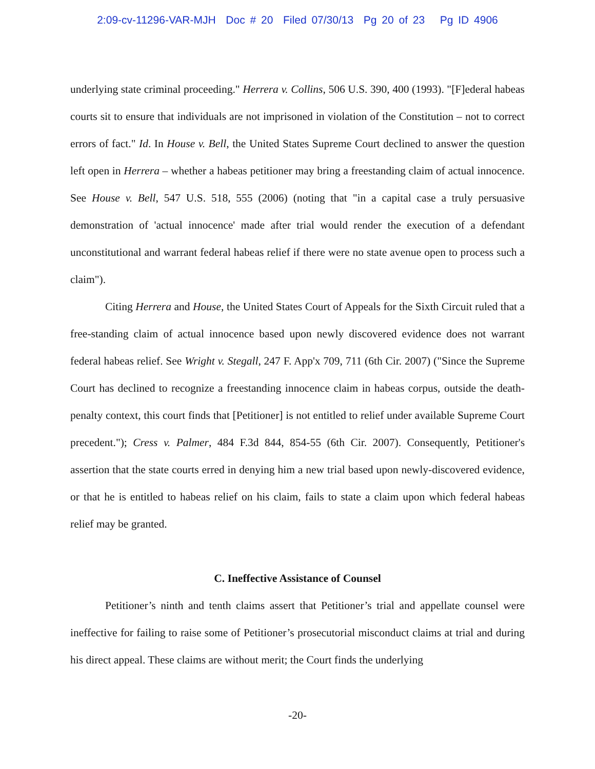2:09-cv-11296-VAR-MJH Doc # 20 Filed 07/30/13 Pg 20 of 23 Pg ID 4906
underlying state criminal proceeding." Herrera v. Collins, 506 U.S. 390, 400 (1993). "[F]ederal habeas courts sit to ensure that individuals are not imprisoned in violation of the Constitution – not to correct errors of fact." Id. In House v. Bell, the United States Supreme Court declined to answer the question left open in Herrera – whether a habeas petitioner may bring a freestanding claim of actual innocence. See House v. Bell, 547 U.S. 518, 555 (2006) (noting that "in a capital case a truly persuasive demonstration of 'actual innocence' made after trial would render the execution of a defendant unconstitutional and warrant federal habeas relief if there were no state avenue open to process such a claim").
Citing Herrera and House, the United States Court of Appeals for the Sixth Circuit ruled that a free-standing claim of actual innocence based upon newly discovered evidence does not warrant federal habeas relief. See Wright v. Stegall, 247 F. App'x 709, 711 (6th Cir. 2007) ("Since the Supreme Court has declined to recognize a freestanding innocence claim in habeas corpus, outside the death-penalty context, this court finds that [Petitioner] is not entitled to relief under available Supreme Court precedent."); Cress v. Palmer, 484 F.3d 844, 854-55 (6th Cir. 2007). Consequently, Petitioner's assertion that the state courts erred in denying him a new trial based upon newly-discovered evidence, or that he is entitled to habeas relief on his claim, fails to state a claim upon which federal habeas relief may be granted.
C. Ineffective Assistance of Counsel
Petitioner’s ninth and tenth claims assert that Petitioner’s trial and appellate counsel were ineffective for failing to raise some of Petitioner’s prosecutorial misconduct claims at trial and during his direct appeal. These claims are without merit; the Court finds the underlying
-20-